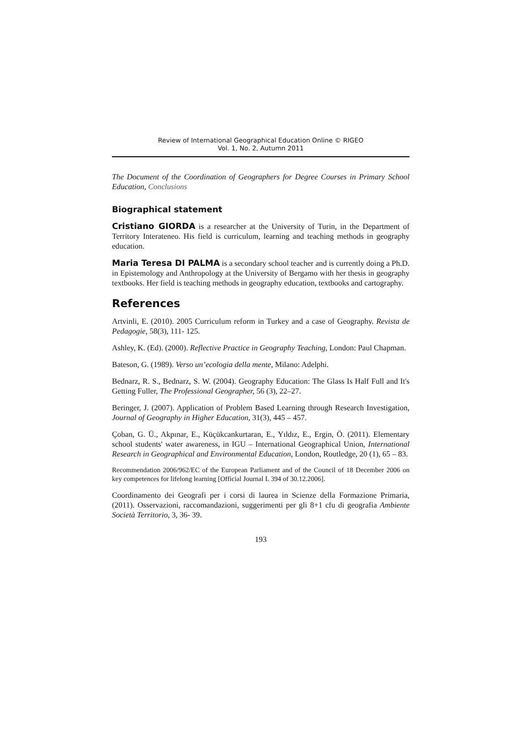Review of International Geographical Education Online © RIGEO
Vol. 1, No. 2, Autumn 2011
The Document of the Coordination of Geographers for Degree Courses in Primary School Education, Conclusions
Biographical statement
Cristiano GIORDA is a researcher at the University of Turin, in the Department of Territory Interateneo. His field is curriculum, learning and teaching methods in geography education.
Maria Teresa DI PALMA is a secondary school teacher and is currently doing a Ph.D. in Epistemology and Anthropology at the University of Bergamo with her thesis in geography textbooks. Her field is teaching methods in geography education, textbooks and cartography.
References
Artvinli, E. (2010). 2005 Curriculum reform in Turkey and a case of Geography. Revista de Pedagogie, 58(3), 111- 125.
Ashley, K. (Ed). (2000). Reflective Practice in Geography Teaching, London: Paul Chapman.
Bateson, G. (1989). Verso un’ecologia della mente, Milano: Adelphi.
Bednarz, R. S., Bednarz, S. W. (2004). Geography Education: The Glass Is Half Full and It's Getting Fuller, The Professional Geographer, 56 (3), 22–27.
Beringer, J. (2007). Application of Problem Based Learning through Research Investigation, Journal of Geography in Higher Education, 31(3), 445 – 457.
Çoban, G. Ü., Akpınar, E., Küçükcankurtaran, E., Yıldız, E., Ergin, Ö. (2011). Elementary school students' water awareness, in IGU – International Geographical Union, International Research in Geographical and Environmental Education, London, Routledge, 20 (1), 65 – 83.
Recommendation 2006/962/EC of the European Parliament and of the Council of 18 December 2006 on key competences for lifelong learning [Official Journal L 394 of 30.12.2006].
Coordinamento dei Geografi per i corsi di laurea in Scienze della Formazione Primaria, (2011). Osservazioni, raccomandazioni, suggerimenti per gli 8+1 cfu di geografia Ambiente Società Territorio, 3, 36- 39.
193